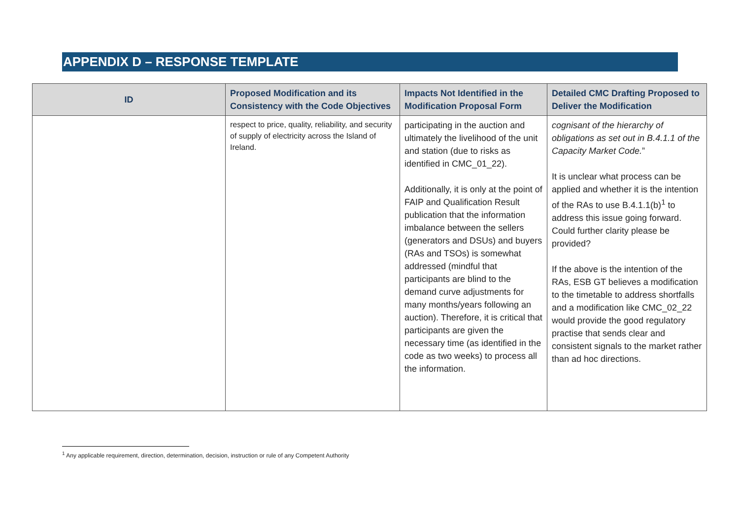APPENDIX D – RESPONSE TEMPLATE
| ID | Proposed Modification and its Consistency with the Code Objectives | Impacts Not Identified in the Modification Proposal Form | Detailed CMC Drafting Proposed to Deliver the Modification |
| --- | --- | --- | --- |
| | respect to price, quality, reliability, and security of supply of electricity across the Island of Ireland. | participating in the auction and ultimately the livelihood of the unit and station (due to risks as identified in CMC_01_22). Additionally, it is only at the point of FAIP and Qualification Result publication that the information imbalance between the sellers (generators and DSUs) and buyers (RAs and TSOs) is somewhat addressed (mindful that participants are blind to the demand curve adjustments for many months/years following an auction). Therefore, it is critical that participants are given the necessary time (as identified in the code as two weeks) to process all the information. | cognisant of the hierarchy of obligations as set out in B.4.1.1 of the Capacity Market Code. ” It is unclear what process can be applied and whether it is the intention of the RAs to use B.4.1.1(b)<sup>1</sup> to address this issue going forward. Could further clarity please be provided? If the above is the intention of the RAs, ESB GT believes a modification to the timetable to address shortfalls and a modification like CMC_02_22 would provide the good regulatory practise that sends clear and consistent signals to the market rather than ad hoc directions. |
<sup>1</sup> Any applicable requirement, direction, determination, decision, instruction or rule of any Competent Authority